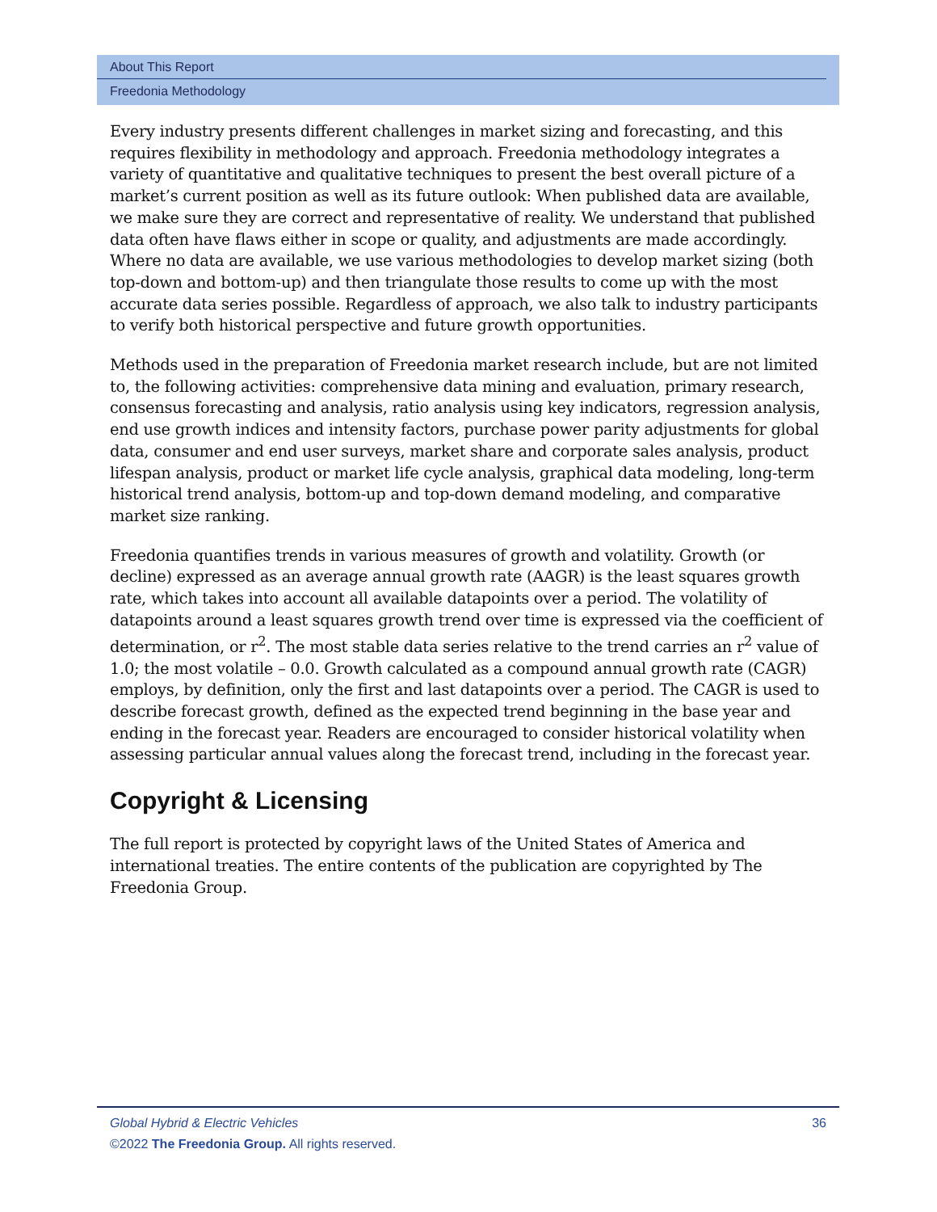About This Report
Freedonia Methodology
Every industry presents different challenges in market sizing and forecasting, and this requires flexibility in methodology and approach. Freedonia methodology integrates a variety of quantitative and qualitative techniques to present the best overall picture of a market’s current position as well as its future outlook: When published data are available, we make sure they are correct and representative of reality. We understand that published data often have flaws either in scope or quality, and adjustments are made accordingly. Where no data are available, we use various methodologies to develop market sizing (both top-down and bottom-up) and then triangulate those results to come up with the most accurate data series possible. Regardless of approach, we also talk to industry participants to verify both historical perspective and future growth opportunities.
Methods used in the preparation of Freedonia market research include, but are not limited to, the following activities: comprehensive data mining and evaluation, primary research, consensus forecasting and analysis, ratio analysis using key indicators, regression analysis, end use growth indices and intensity factors, purchase power parity adjustments for global data, consumer and end user surveys, market share and corporate sales analysis, product lifespan analysis, product or market life cycle analysis, graphical data modeling, long-term historical trend analysis, bottom-up and top-down demand modeling, and comparative market size ranking.
Freedonia quantifies trends in various measures of growth and volatility. Growth (or decline) expressed as an average annual growth rate (AAGR) is the least squares growth rate, which takes into account all available datapoints over a period. The volatility of datapoints around a least squares growth trend over time is expressed via the coefficient of determination, or r<sup>2</sup>. The most stable data series relative to the trend carries an r<sup>2</sup> value of 1.0; the most volatile – 0.0. Growth calculated as a compound annual growth rate (CAGR) employs, by definition, only the first and last datapoints over a period. The CAGR is used to describe forecast growth, defined as the expected trend beginning in the base year and ending in the forecast year. Readers are encouraged to consider historical volatility when assessing particular annual values along the forecast trend, including in the forecast year.
Copyright & Licensing
The full report is protected by copyright laws of the United States of America and international treaties. The entire contents of the publication are copyrighted by The Freedonia Group.
Global Hybrid & Electric Vehicles 36
©2022 The Freedonia Group. All rights reserved.